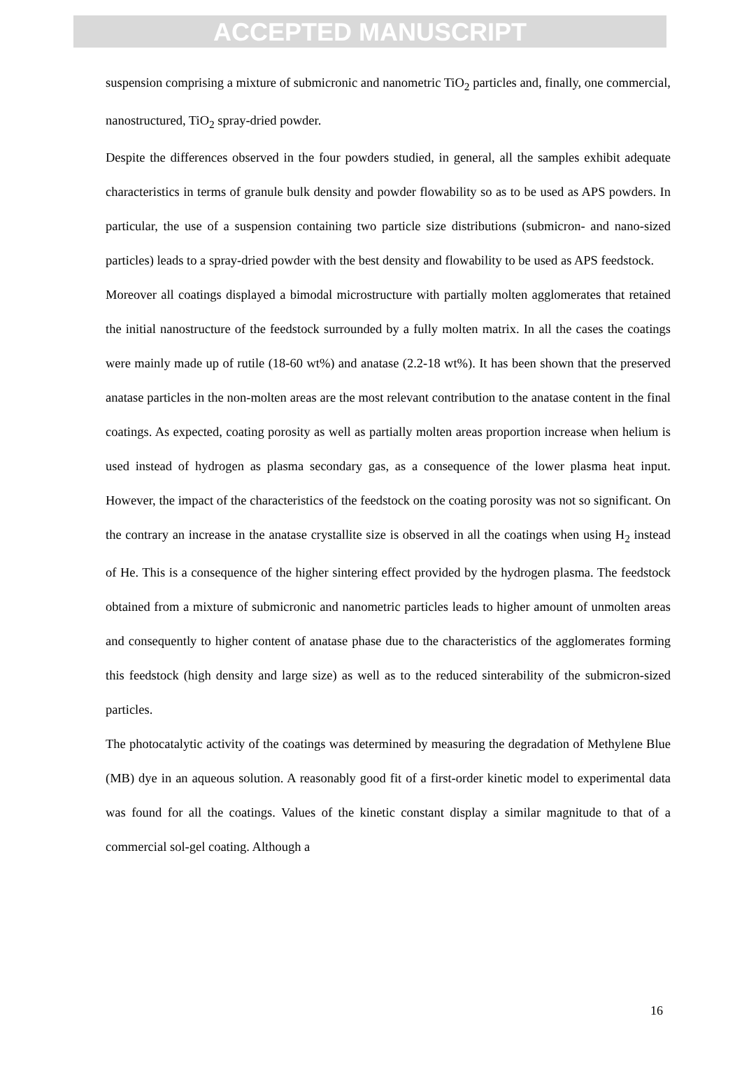ACCEPTED MANUSCRIPT
suspension comprising a mixture of submicronic and nanometric TiO<sub>2</sub> particles and, finally, one commercial, nanostructured, TiO<sub>2</sub> spray-dried powder.
Despite the differences observed in the four powders studied, in general, all the samples exhibit adequate characteristics in terms of granule bulk density and powder flowability so as to be used as APS powders. In particular, the use of a suspension containing two particle size distributions (submicron- and nano-sized particles) leads to a spray-dried powder with the best density and flowability to be used as APS feedstock.
Moreover all coatings displayed a bimodal microstructure with partially molten agglomerates that retained the initial nanostructure of the feedstock surrounded by a fully molten matrix. In all the cases the coatings were mainly made up of rutile (18-60 wt%) and anatase (2.2-18 wt%). It has been shown that the preserved anatase particles in the non-molten areas are the most relevant contribution to the anatase content in the final coatings. As expected, coating porosity as well as partially molten areas proportion increase when helium is used instead of hydrogen as plasma secondary gas, as a consequence of the lower plasma heat input. However, the impact of the characteristics of the feedstock on the coating porosity was not so significant. On the contrary an increase in the anatase crystallite size is observed in all the coatings when using H<sub>2</sub> instead of He. This is a consequence of the higher sintering effect provided by the hydrogen plasma. The feedstock obtained from a mixture of submicronic and nanometric particles leads to higher amount of unmolten areas and consequently to higher content of anatase phase due to the characteristics of the agglomerates forming this feedstock (high density and large size) as well as to the reduced sinterability of the submicron-sized particles.
The photocatalytic activity of the coatings was determined by measuring the degradation of Methylene Blue (MB) dye in an aqueous solution. A reasonably good fit of a first-order kinetic model to experimental data was found for all the coatings. Values of the kinetic constant display a similar magnitude to that of a commercial sol-gel coating. Although a
16